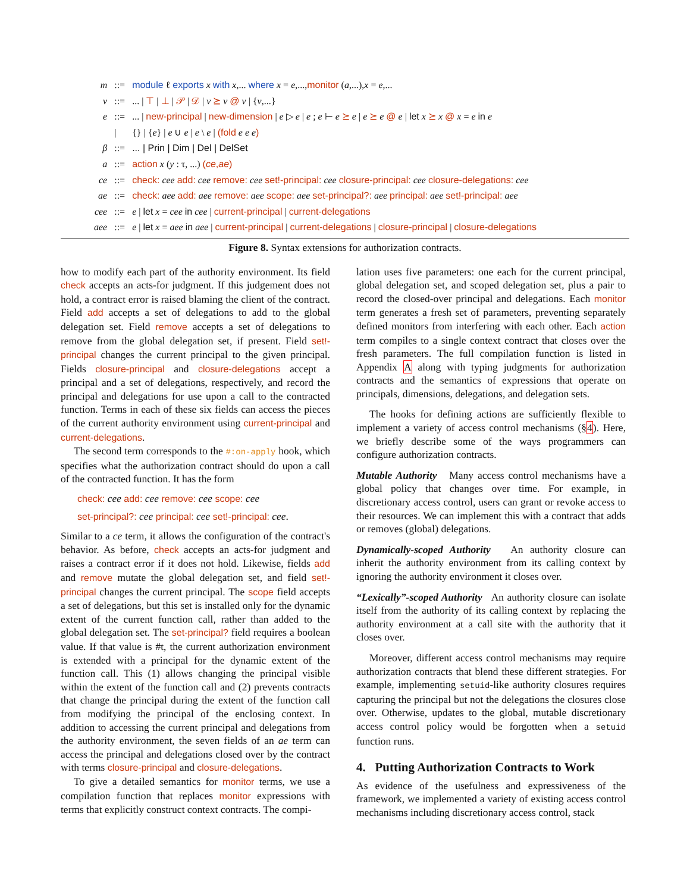| m | ::= | module ℓ exports x with x ,... where x = e ,..., monitor ( a ,...), x = e ,... |
| v | ::= | ... / ⊤ / ⊥ / 𝒫 / 𝒟 / v ⪰ v @ v / { v ,...} |
| e | ::= | ... / new-principal / new-dimension / e ▷ e / e ; e ⊢ e ⪰ e / e ⪰ e @ e / let x ⪰ x @ x = e in e |
| | / | {} / { e } / e ∪ e / e \ e / (fold e e e ) |
| β | ::= | ... / Prin / Dim / Del / DelSet |
| a | ::= | action x ( y : τ, ...) ( ce , ae ) |
| ce | ::= | check: cee add: cee remove: cee set!-principal: cee closure-principal: cee closure-delegations: cee |
| ae | ::= | check: aee add: aee remove: aee scope: aee set-principal?: aee principal: aee set!-principal: aee |
| cee | ::= | e / let x = cee in cee / current-principal / current-delegations |
| aee | ::= | e / let x = aee in aee / current-principal / current-delegations / closure-principal / closure-delegations |
Figure 8. Syntax extensions for authorization contracts.
how to modify each part of the authority environment. Its field check accepts an acts-for judgment. If this judgement does not hold, a contract error is raised blaming the client of the contract. Field add accepts a set of delegations to add to the global delegation set. Field remove accepts a set of delegations to remove from the global delegation set, if present. Field set!-principal changes the current principal to the given principal. Fields closure-principal and closure-delegations accept a principal and a set of delegations, respectively, and record the principal and delegations for use upon a call to the contracted function. Terms in each of these six fields can access the pieces of the current authority environment using current-principal and current-delegations.
The second term corresponds to the #:on-apply hook, which specifies what the authorization contract should do upon a call of the contracted function. It has the form
check: cee add: cee remove: cee scope: cee
set-principal?: cee principal: cee set!-principal: cee.
Similar to a ce term, it allows the configuration of the contract's behavior. As before, check accepts an acts-for judgment and raises a contract error if it does not hold. Likewise, fields add and remove mutate the global delegation set, and field set!-principal changes the current principal. The scope field accepts a set of delegations, but this set is installed only for the dynamic extent of the current function call, rather than added to the global delegation set. The set-principal? field requires a boolean value. If that value is #t, the current authorization environment is extended with a principal for the dynamic extent of the function call. This (1) allows changing the principal visible within the extent of the function call and (2) prevents contracts that change the principal during the extent of the function call from modifying the principal of the enclosing context. In addition to accessing the current principal and delegations from the authority environment, the seven fields of an ae term can access the principal and delegations closed over by the contract with terms closure-principal and closure-delegations.
To give a detailed semantics for monitor terms, we use a compilation function that replaces monitor expressions with terms that explicitly construct context contracts. The compi-
lation uses five parameters: one each for the current principal, global delegation set, and scoped delegation set, plus a pair to record the closed-over principal and delegations. Each monitor term generates a fresh set of parameters, preventing separately defined monitors from interfering with each other. Each action term compiles to a single context contract that closes over the fresh parameters. The full compilation function is listed in Appendix A along with typing judgments for authorization contracts and the semantics of expressions that operate on principals, dimensions, delegations, and delegation sets.
The hooks for defining actions are sufficiently flexible to implement a variety of access control mechanisms (§4). Here, we briefly describe some of the ways programmers can configure authorization contracts.
Mutable Authority Many access control mechanisms have a global policy that changes over time. For example, in discretionary access control, users can grant or revoke access to their resources. We can implement this with a contract that adds or removes (global) delegations.
Dynamically-scoped Authority An authority closure can inherit the authority environment from its calling context by ignoring the authority environment it closes over.
“Lexically”-scoped Authority An authority closure can isolate itself from the authority of its calling context by replacing the authority environment at a call site with the authority that it closes over.
Moreover, different access control mechanisms may require authorization contracts that blend these different strategies. For example, implementing setuid-like authority closures requires capturing the principal but not the delegations the closures close over. Otherwise, updates to the global, mutable discretionary access control policy would be forgotten when a setuid function runs.
4. Putting Authorization Contracts to Work
As evidence of the usefulness and expressiveness of the framework, we implemented a variety of existing access control mechanisms including discretionary access control, stack